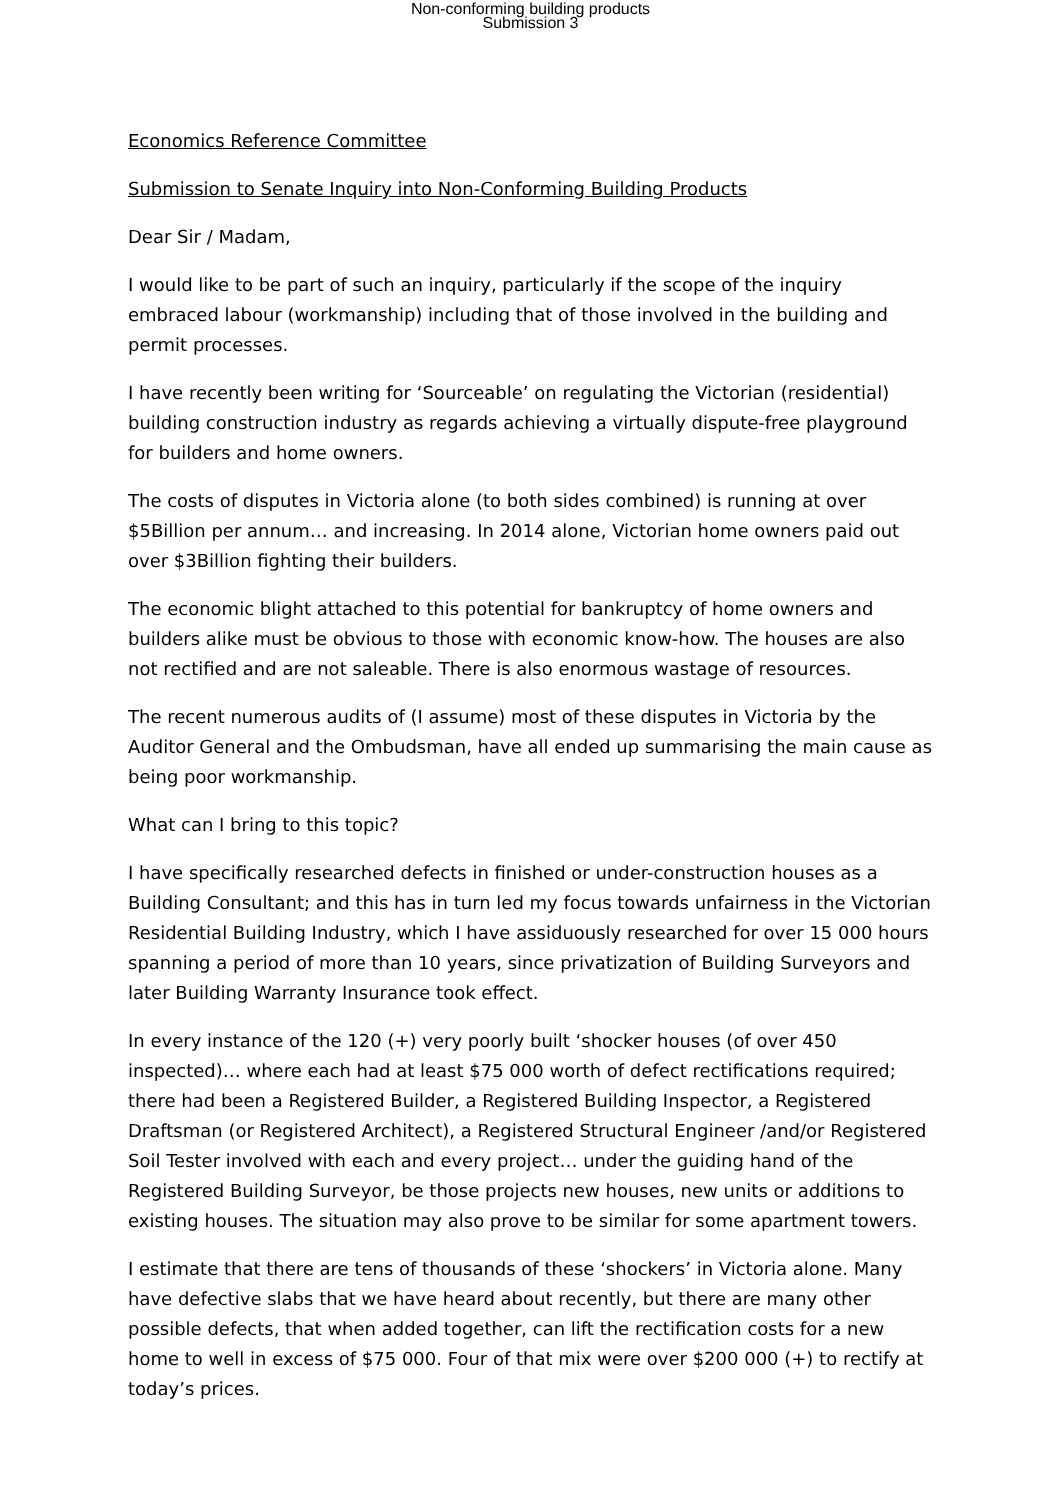Non-conforming building products
Submission 3
Economics Reference Committee
Submission to Senate Inquiry into Non-Conforming Building Products
Dear Sir / Madam,
I would like to be part of such an inquiry, particularly if the scope of the inquiry embraced labour (workmanship) including that of those involved in the building and permit processes.
I have recently been writing for ‘Sourceable’ on regulating the Victorian (residential) building construction industry as regards achieving a virtually dispute-free playground for builders and home owners.
The costs of disputes in Victoria alone (to both sides combined) is running at over $5Billion per annum… and increasing. In 2014 alone, Victorian home owners paid out over $3Billion fighting their builders.
The economic blight attached to this potential for bankruptcy of home owners and builders alike must be obvious to those with economic know-how. The houses are also not rectified and are not saleable. There is also enormous wastage of resources.
The recent numerous audits of (I assume) most of these disputes in Victoria by the Auditor General and the Ombudsman, have all ended up summarising the main cause as being poor workmanship.
What can I bring to this topic?
I have specifically researched defects in finished or under-construction houses as a Building Consultant; and this has in turn led my focus towards unfairness in the Victorian Residential Building Industry, which I have assiduously researched for over 15 000 hours spanning a period of more than 10 years, since privatization of Building Surveyors and later Building Warranty Insurance took effect.
In every instance of the 120 (+) very poorly built ‘shocker houses (of over 450 inspected)… where each had at least $75 000 worth of defect rectifications required; there had been a Registered Builder, a Registered Building Inspector, a Registered Draftsman (or Registered Architect), a Registered Structural Engineer /and/or Registered Soil Tester involved with each and every project… under the guiding hand of the Registered Building Surveyor, be those projects new houses, new units or additions to existing houses. The situation may also prove to be similar for some apartment towers.
I estimate that there are tens of thousands of these ‘shockers’ in Victoria alone. Many have defective slabs that we have heard about recently, but there are many other possible defects, that when added together, can lift the rectification costs for a new home to well in excess of $75 000. Four of that mix were over $200 000 (+) to rectify at today’s prices.